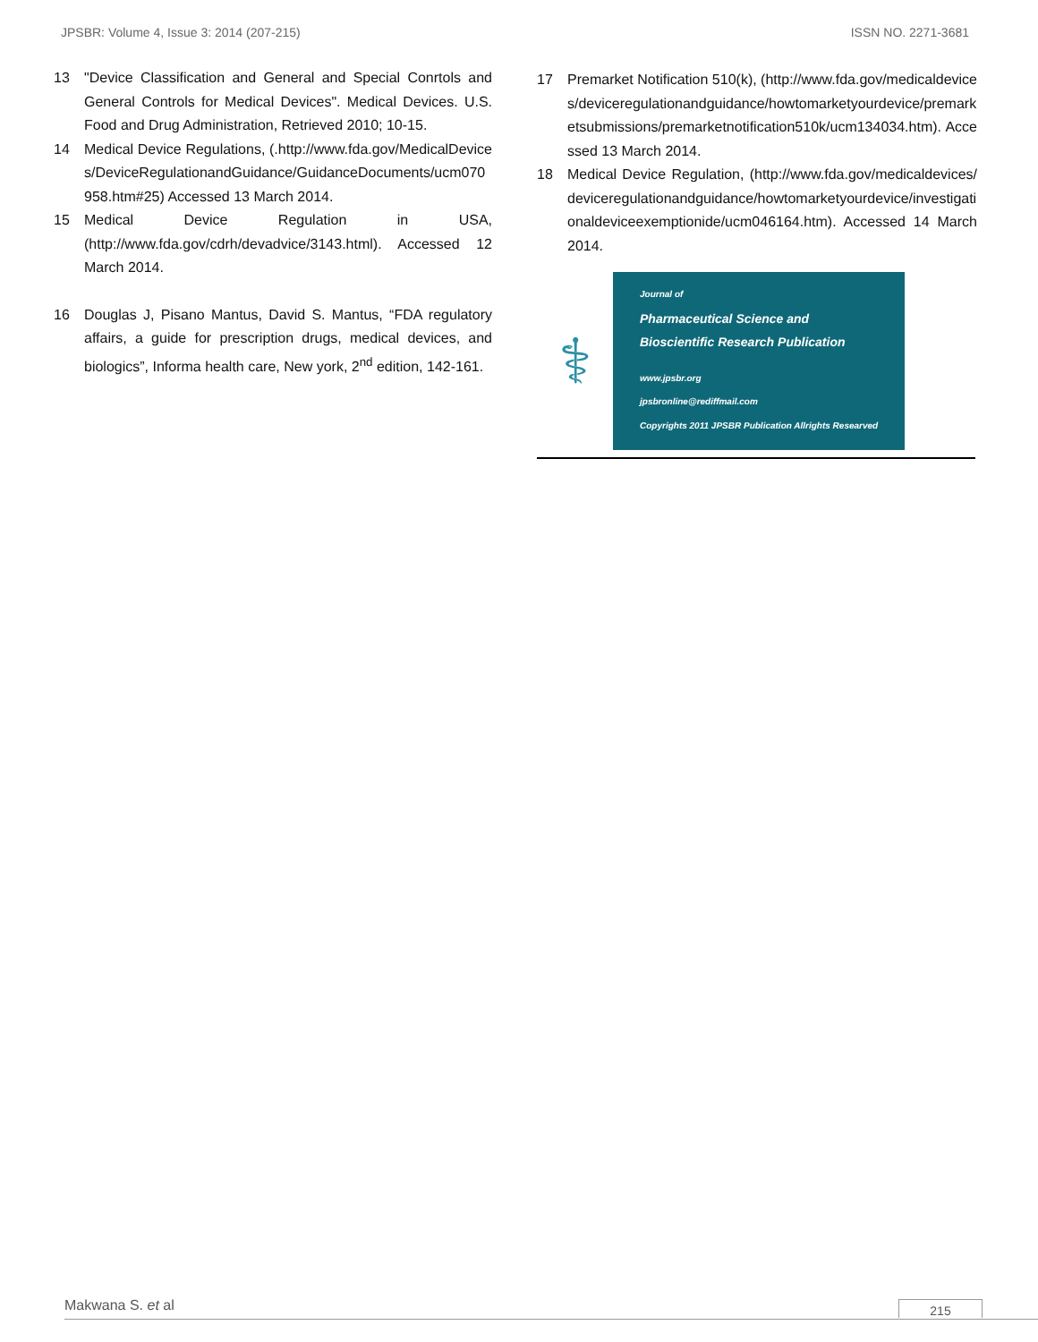JPSBR: Volume 4, Issue 3: 2014 (207-215) ISSN NO. 2271-3681
13 "Device Classification and General and Special Conrtols and General Controls for Medical Devices". Medical Devices. U.S. Food and Drug Administration, Retrieved 2010; 10-15.
14 Medical Device Regulations, (.http://www.fda.gov/MedicalDevices/DeviceRegulationandGuidance/GuidanceDocuments/ucm070958.htm#25) Accessed 13 March 2014.
15 Medical Device Regulation in USA, (http://www.fda.gov/cdrh/devadvice/3143.html). Accessed 12 March 2014.
16 Douglas J, Pisano Mantus, David S. Mantus, “FDA regulatory affairs, a guide for prescription drugs, medical devices, and biologics”, Informa health care, New york, 2<sup>nd</sup> edition, 142-161.
17 Premarket Notification 510(k), (http://www.fda.gov/medicaldevices/deviceregulationandguidance/howtomarketyourdevice/premarketsubmissions/premarketnotification510k/ucm134034.htm). Accessed 13 March 2014.
18 Medical Device Regulation, (http://www.fda.gov/medicaldevices/deviceregulationandguidance/howtomarketyourdevice/investigationaldeviceexemptionide/ucm046164.htm). Accessed 14 March 2014.
⚕
Journal of
Pharmaceutical Science and
Bioscientific Research Publication
www.jpsbr.org
jpsbronline@rediffmail.com
Copyrights 2011 JPSBR Publication Allrights Researved
Makwana S. et al
215